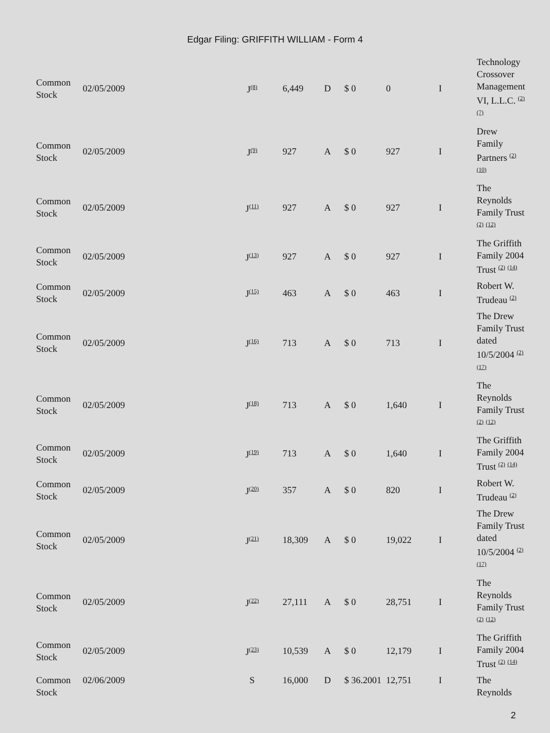Edgar Filing: GRIFFITH WILLIAM - Form 4
| Common Stock | 02/05/2009 | J<sup>(8)</sup> | 6,449 | D | $ 0 | 0 | I | Technology Crossover Management VI, L.L.C. <sup>(2)</sup> <sup>(7)</sup> |
| Common Stock | 02/05/2009 | J<sup>(9)</sup> | 927 | A | $ 0 | 927 | I | Drew Family Partners <sup>(2)</sup> <sup>(10)</sup> |
| Common Stock | 02/05/2009 | J<sup>(11)</sup> | 927 | A | $ 0 | 927 | I | The Reynolds Family Trust <sup>(2)</sup> <sup>(12)</sup> |
| Common Stock | 02/05/2009 | J<sup>(13)</sup> | 927 | A | $ 0 | 927 | I | The Griffith Family 2004 Trust <sup>(2)</sup> <sup>(14)</sup> |
| Common Stock | 02/05/2009 | J<sup>(15)</sup> | 463 | A | $ 0 | 463 | I | Robert W. Trudeau <sup>(2)</sup> |
| Common Stock | 02/05/2009 | J<sup>(16)</sup> | 713 | A | $ 0 | 713 | I | The Drew Family Trust dated 10/5/2004 <sup>(2)</sup> <sup>(17)</sup> |
| Common Stock | 02/05/2009 | J<sup>(18)</sup> | 713 | A | $ 0 | 1,640 | I | The Reynolds Family Trust <sup>(2)</sup> <sup>(12)</sup> |
| Common Stock | 02/05/2009 | J<sup>(19)</sup> | 713 | A | $ 0 | 1,640 | I | The Griffith Family 2004 Trust <sup>(2)</sup> <sup>(14)</sup> |
| Common Stock | 02/05/2009 | J<sup>(20)</sup> | 357 | A | $ 0 | 820 | I | Robert W. Trudeau <sup>(2)</sup> |
| Common Stock | 02/05/2009 | J<sup>(21)</sup> | 18,309 | A | $ 0 | 19,022 | I | The Drew Family Trust dated 10/5/2004 <sup>(2)</sup> <sup>(17)</sup> |
| Common Stock | 02/05/2009 | J<sup>(22)</sup> | 27,111 | A | $ 0 | 28,751 | I | The Reynolds Family Trust <sup>(2)</sup> <sup>(12)</sup> |
| Common Stock | 02/05/2009 | J<sup>(23)</sup> | 10,539 | A | $ 0 | 12,179 | I | The Griffith Family 2004 Trust <sup>(2)</sup> <sup>(14)</sup> |
| Common Stock | 02/06/2009 | S | 16,000 | D | $ 36.2001 | 12,751 | I | The Reynolds |
2